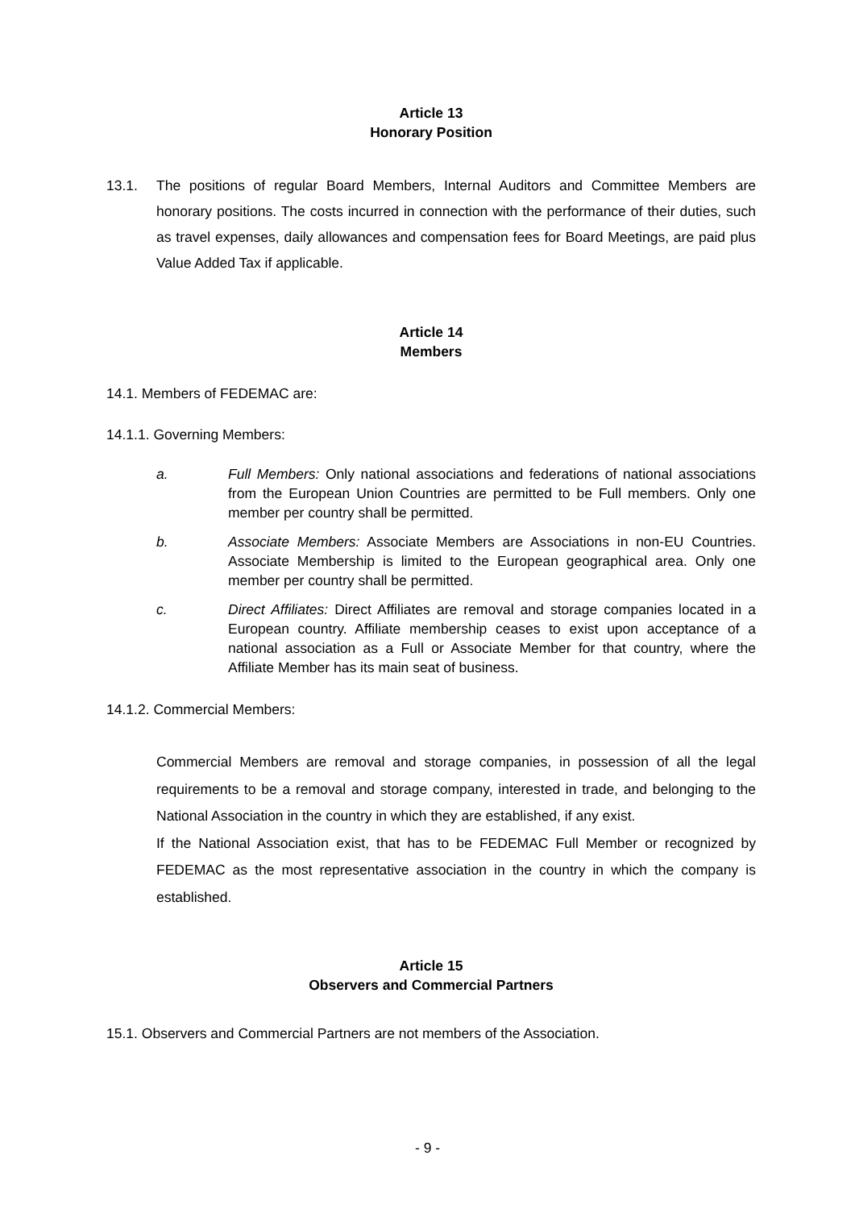Article 13
Honorary Position
13.1. The positions of regular Board Members, Internal Auditors and Committee Members are honorary positions. The costs incurred in connection with the performance of their duties, such as travel expenses, daily allowances and compensation fees for Board Meetings, are paid plus Value Added Tax if applicable.
Article 14
Members
14.1. Members of FEDEMAC are:
14.1.1. Governing Members:
a. Full Members: Only national associations and federations of national associations from the European Union Countries are permitted to be Full members. Only one member per country shall be permitted.
b. Associate Members: Associate Members are Associations in non-EU Countries. Associate Membership is limited to the European geographical area. Only one member per country shall be permitted.
c. Direct Affiliates: Direct Affiliates are removal and storage companies located in a European country. Affiliate membership ceases to exist upon acceptance of a national association as a Full or Associate Member for that country, where the Affiliate Member has its main seat of business.
14.1.2. Commercial Members:
Commercial Members are removal and storage companies, in possession of all the legal requirements to be a removal and storage company, interested in trade, and belonging to the National Association in the country in which they are established, if any exist.
If the National Association exist, that has to be FEDEMAC Full Member or recognized by FEDEMAC as the most representative association in the country in which the company is established.
Article 15
Observers and Commercial Partners
15.1. Observers and Commercial Partners are not members of the Association.
- 9 -